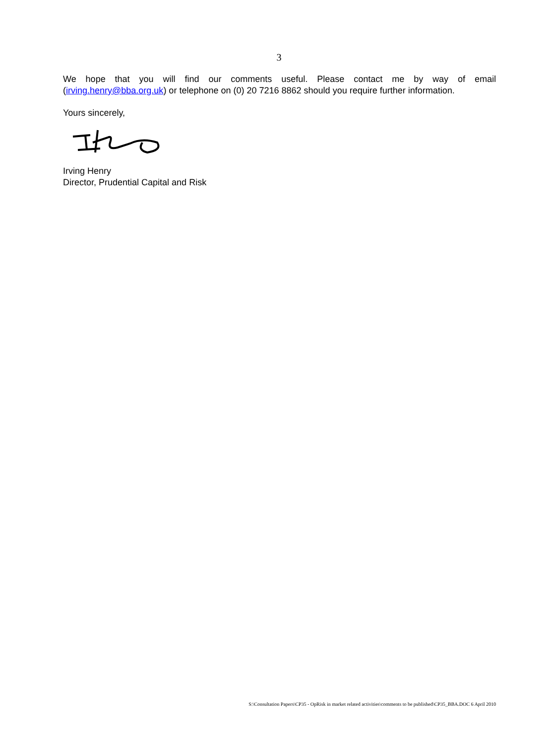3
We hope that you will find our comments useful. Please contact me by way of email (irving.henry@bba.org.uk) or telephone on (0) 20 7216 8862 should you require further information.
Yours sincerely,
Irving Henry
Director, Prudential Capital and Risk
S:\Consultation Papers\CP35 - OpRisk in market related activities\comments to be published\CP35_BBA.DOC 6 April 2010